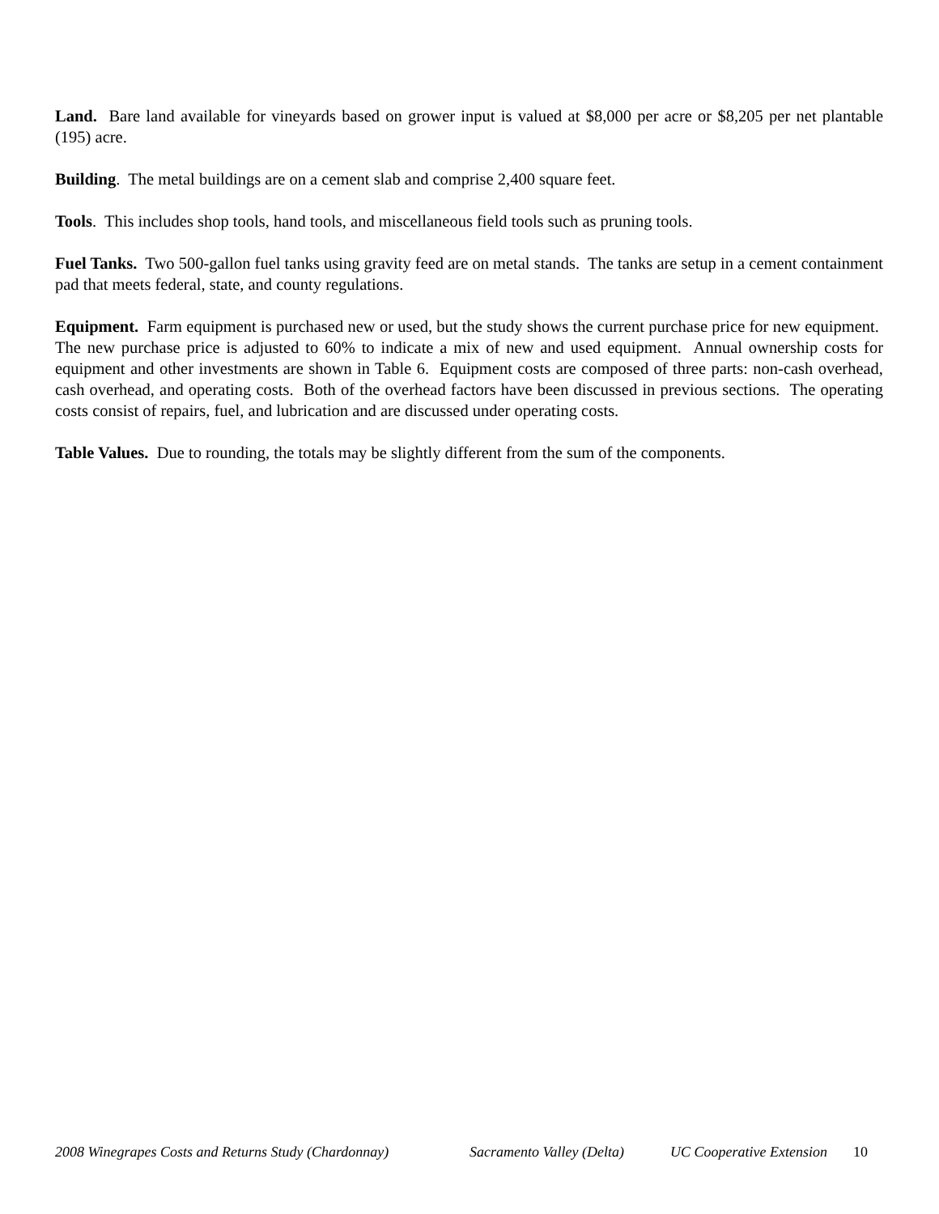Land. Bare land available for vineyards based on grower input is valued at $8,000 per acre or $8,205 per net plantable (195) acre.
Building. The metal buildings are on a cement slab and comprise 2,400 square feet.
Tools. This includes shop tools, hand tools, and miscellaneous field tools such as pruning tools.
Fuel Tanks. Two 500-gallon fuel tanks using gravity feed are on metal stands. The tanks are setup in a cement containment pad that meets federal, state, and county regulations.
Equipment. Farm equipment is purchased new or used, but the study shows the current purchase price for new equipment. The new purchase price is adjusted to 60% to indicate a mix of new and used equipment. Annual ownership costs for equipment and other investments are shown in Table 6. Equipment costs are composed of three parts: non-cash overhead, cash overhead, and operating costs. Both of the overhead factors have been discussed in previous sections. The operating costs consist of repairs, fuel, and lubrication and are discussed under operating costs.
Table Values. Due to rounding, the totals may be slightly different from the sum of the components.
2008 Winegrapes Costs and Returns Study (Chardonnay) Sacramento Valley (Delta) UC Cooperative Extension 10